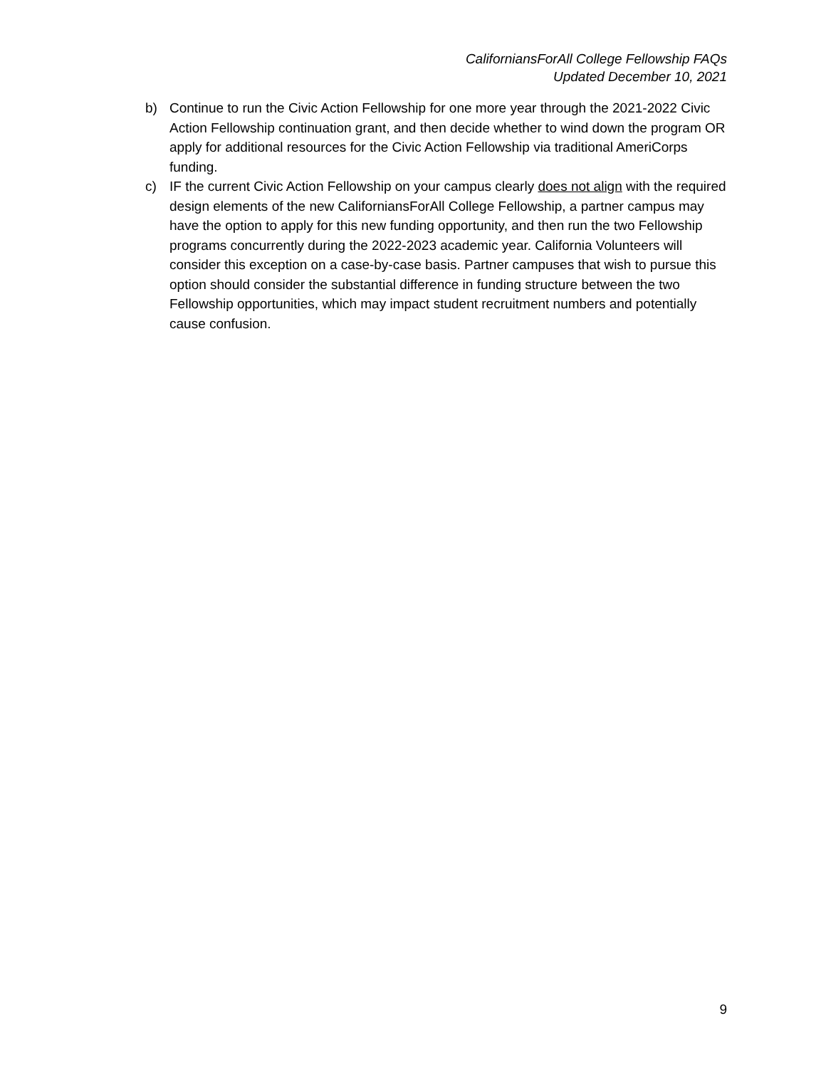CaliforniansForAll College Fellowship FAQs
Updated December 10, 2021
b) Continue to run the Civic Action Fellowship for one more year through the 2021-2022 Civic Action Fellowship continuation grant, and then decide whether to wind down the program OR apply for additional resources for the Civic Action Fellowship via traditional AmeriCorps funding.
c) IF the current Civic Action Fellowship on your campus clearly does not align with the required design elements of the new CaliforniansForAll College Fellowship, a partner campus may have the option to apply for this new funding opportunity, and then run the two Fellowship programs concurrently during the 2022-2023 academic year. California Volunteers will consider this exception on a case-by-case basis. Partner campuses that wish to pursue this option should consider the substantial difference in funding structure between the two Fellowship opportunities, which may impact student recruitment numbers and potentially cause confusion.
9